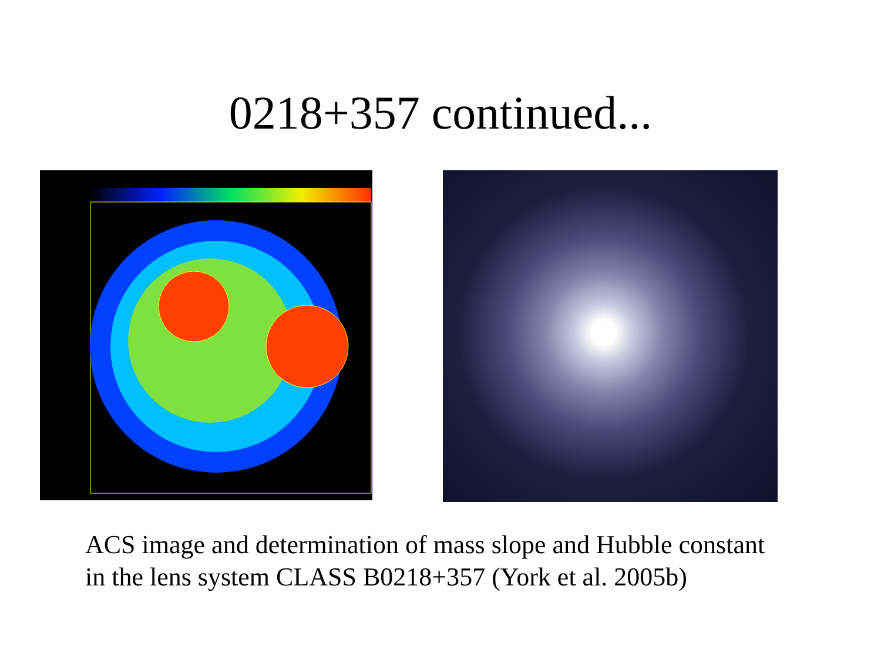0218+357 continued...
ACS image and determination of mass slope and Hubble constant
in the lens system CLASS B0218+357 (York et al. 2005b)